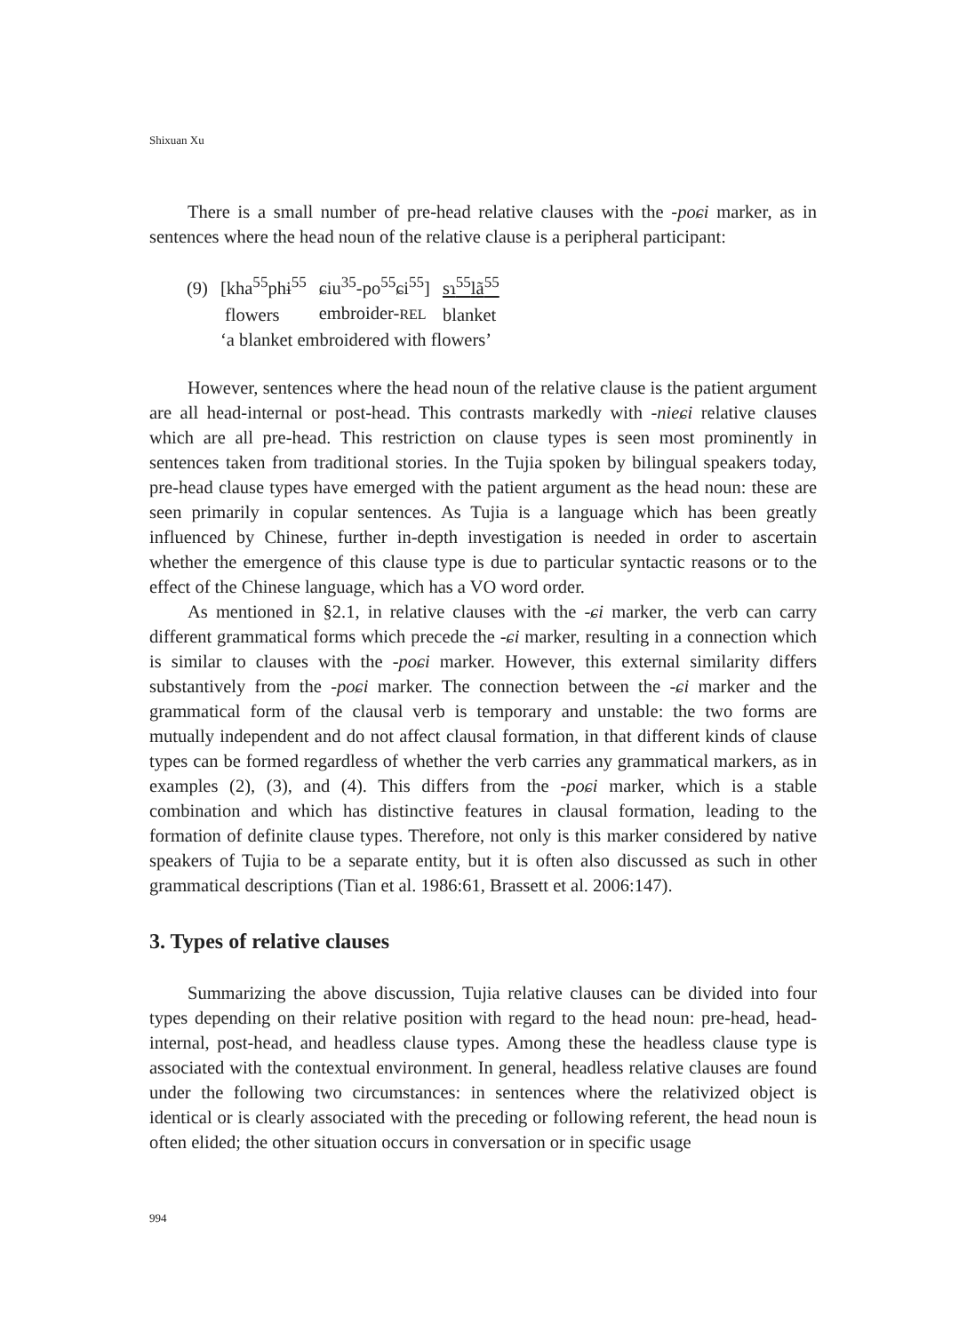Shixuan Xu
There is a small number of pre-head relative clauses with the -poɕi marker, as in sentences where the head noun of the relative clause is a peripheral participant:
| (9) | [kha<sup>55</sup>phɨ<sup>55</sup> | ɕiu<sup>35</sup>-po<sup>55</sup>ɕi<sup>55</sup>] | sɿ<sup>55</sup>lã<sup>55</sup> |
| | flowers | embroider- REL | blanket |
| | ‘a blanket embroidered with flowers’ | | |
However, sentences where the head noun of the relative clause is the patient argument are all head-internal or post-head. This contrasts markedly with -nieɕi relative clauses which are all pre-head. This restriction on clause types is seen most prominently in sentences taken from traditional stories. In the Tujia spoken by bilingual speakers today, pre-head clause types have emerged with the patient argument as the head noun: these are seen primarily in copular sentences. As Tujia is a language which has been greatly influenced by Chinese, further in-depth investigation is needed in order to ascertain whether the emergence of this clause type is due to particular syntactic reasons or to the effect of the Chinese language, which has a VO word order.
As mentioned in §2.1, in relative clauses with the -ɕi marker, the verb can carry different grammatical forms which precede the -ɕi marker, resulting in a connection which is similar to clauses with the -poɕi marker. However, this external similarity differs substantively from the -poɕi marker. The connection between the -ɕi marker and the grammatical form of the clausal verb is temporary and unstable: the two forms are mutually independent and do not affect clausal formation, in that different kinds of clause types can be formed regardless of whether the verb carries any grammatical markers, as in examples (2), (3), and (4). This differs from the -poɕi marker, which is a stable combination and which has distinctive features in clausal formation, leading to the formation of definite clause types. Therefore, not only is this marker considered by native speakers of Tujia to be a separate entity, but it is often also discussed as such in other grammatical descriptions (Tian et al. 1986:61, Brassett et al. 2006:147).
3. Types of relative clauses
Summarizing the above discussion, Tujia relative clauses can be divided into four types depending on their relative position with regard to the head noun: pre-head, head-internal, post-head, and headless clause types. Among these the headless clause type is associated with the contextual environment. In general, headless relative clauses are found under the following two circumstances: in sentences where the relativized object is identical or is clearly associated with the preceding or following referent, the head noun is often elided; the other situation occurs in conversation or in specific usage
994